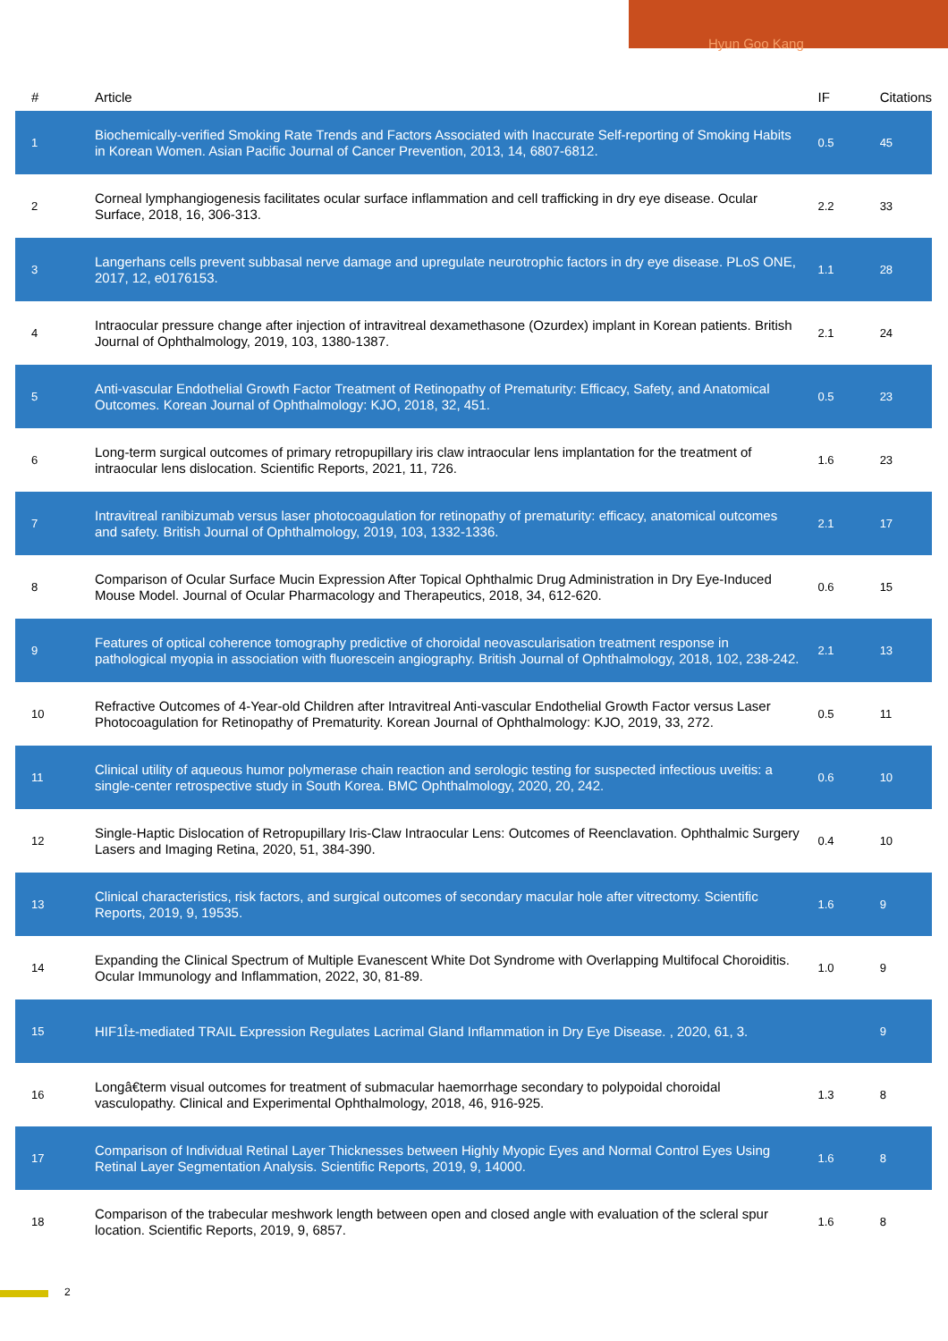Hyun Goo Kang
| # | Article | IF | Citations |
| --- | --- | --- | --- |
| 1 | Biochemically-verified Smoking Rate Trends and Factors Associated with Inaccurate Self-reporting of Smoking Habits in Korean Women. Asian Pacific Journal of Cancer Prevention, 2013, 14, 6807-6812. | 0.5 | 45 |
| 2 | Corneal lymphangiogenesis facilitates ocular surface inflammation and cell trafficking in dry eye disease. Ocular Surface, 2018, 16, 306-313. | 2.2 | 33 |
| 3 | Langerhans cells prevent subbasal nerve damage and upregulate neurotrophic factors in dry eye disease. PLoS ONE, 2017, 12, e0176153. | 1.1 | 28 |
| 4 | Intraocular pressure change after injection of intravitreal dexamethasone (Ozurdex) implant in Korean patients. British Journal of Ophthalmology, 2019, 103, 1380-1387. | 2.1 | 24 |
| 5 | Anti-vascular Endothelial Growth Factor Treatment of Retinopathy of Prematurity: Efficacy, Safety, and Anatomical Outcomes. Korean Journal of Ophthalmology: KJO, 2018, 32, 451. | 0.5 | 23 |
| 6 | Long-term surgical outcomes of primary retropupillary iris claw intraocular lens implantation for the treatment of intraocular lens dislocation. Scientific Reports, 2021, 11, 726. | 1.6 | 23 |
| 7 | Intravitreal ranibizumab versus laser photocoagulation for retinopathy of prematurity: efficacy, anatomical outcomes and safety. British Journal of Ophthalmology, 2019, 103, 1332-1336. | 2.1 | 17 |
| 8 | Comparison of Ocular Surface Mucin Expression After Topical Ophthalmic Drug Administration in Dry Eye-Induced Mouse Model. Journal of Ocular Pharmacology and Therapeutics, 2018, 34, 612-620. | 0.6 | 15 |
| 9 | Features of optical coherence tomography predictive of choroidal neovascularisation treatment response in pathological myopia in association with fluorescein angiography. British Journal of Ophthalmology, 2018, 102, 238-242. | 2.1 | 13 |
| 10 | Refractive Outcomes of 4-Year-old Children after Intravitreal Anti-vascular Endothelial Growth Factor versus Laser Photocoagulation for Retinopathy of Prematurity. Korean Journal of Ophthalmology: KJO, 2019, 33, 272. | 0.5 | 11 |
| 11 | Clinical utility of aqueous humor polymerase chain reaction and serologic testing for suspected infectious uveitis: a single-center retrospective study in South Korea. BMC Ophthalmology, 2020, 20, 242. | 0.6 | 10 |
| 12 | Single-Haptic Dislocation of Retropupillary Iris-Claw Intraocular Lens: Outcomes of Reenclavation. Ophthalmic Surgery Lasers and Imaging Retina, 2020, 51, 384-390. | 0.4 | 10 |
| 13 | Clinical characteristics, risk factors, and surgical outcomes of secondary macular hole after vitrectomy. Scientific Reports, 2019, 9, 19535. | 1.6 | 9 |
| 14 | Expanding the Clinical Spectrum of Multiple Evanescent White Dot Syndrome with Overlapping Multifocal Choroiditis. Ocular Immunology and Inflammation, 2022, 30, 81-89. | 1.0 | 9 |
| 15 | HIF1Î±-mediated TRAIL Expression Regulates Lacrimal Gland Inflammation in Dry Eye Disease. , 2020, 61, 3. | | 9 |
| 16 | Longâ€term visual outcomes for treatment of submacular haemorrhage secondary to polypoidal choroidal vasculopathy. Clinical and Experimental Ophthalmology, 2018, 46, 916-925. | 1.3 | 8 |
| 17 | Comparison of Individual Retinal Layer Thicknesses between Highly Myopic Eyes and Normal Control Eyes Using Retinal Layer Segmentation Analysis. Scientific Reports, 2019, 9, 14000. | 1.6 | 8 |
| 18 | Comparison of the trabecular meshwork length between open and closed angle with evaluation of the scleral spur location. Scientific Reports, 2019, 9, 6857. | 1.6 | 8 |
2